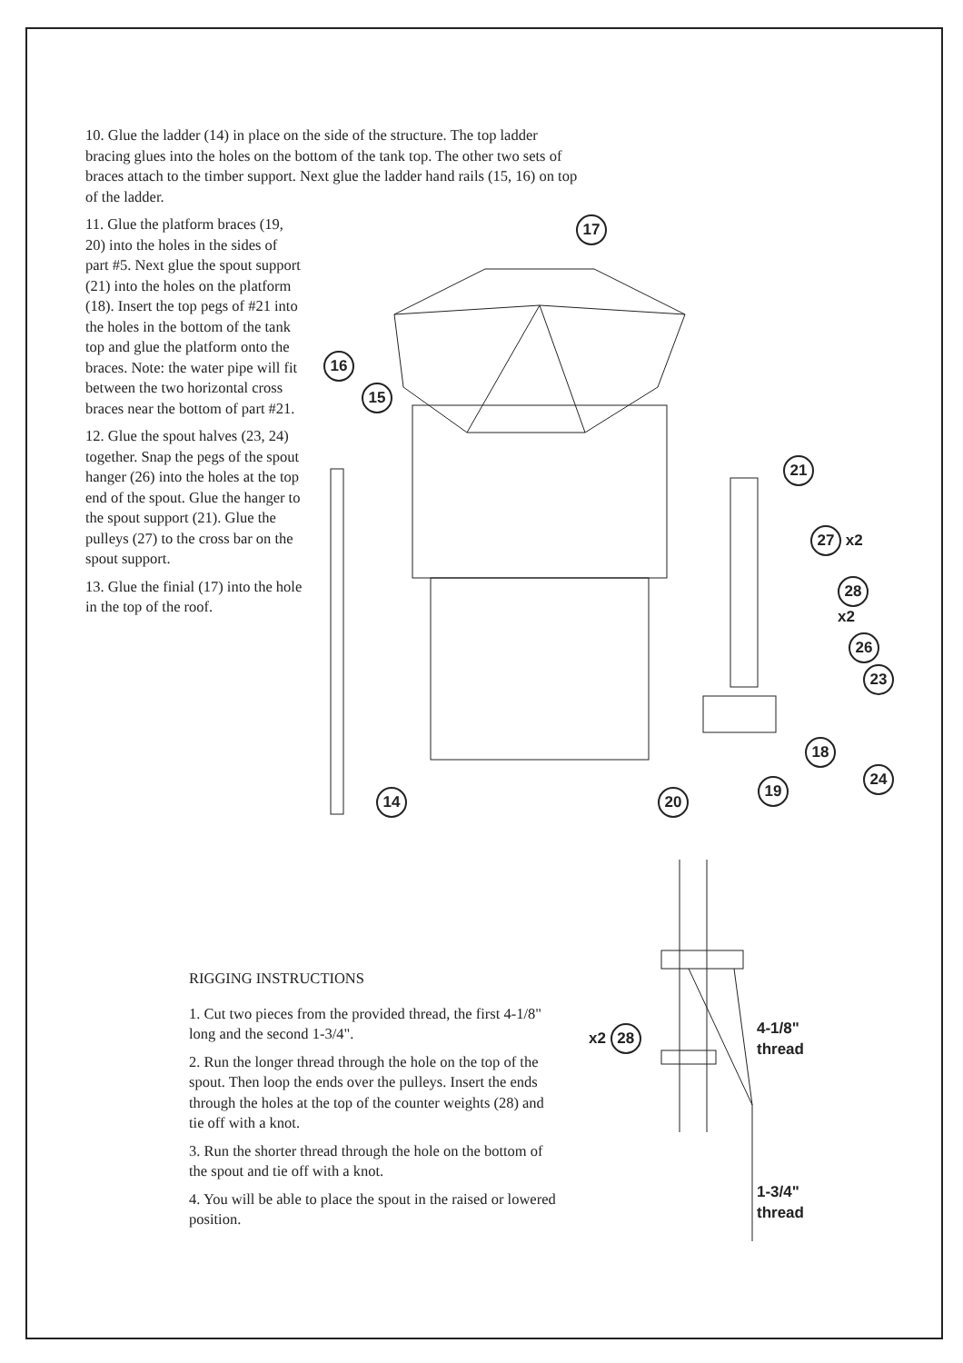10. Glue the ladder (14) in place on the side of the structure. The top ladder bracing glues into the holes on the bottom of the tank top. The other two sets of braces attach to the timber support. Next glue the ladder hand rails (15, 16) on top of the ladder.
11. Glue the platform braces (19, 20) into the holes in the sides of part #5. Next glue the spout support (21) into the holes on the platform (18). Insert the top pegs of #21 into the holes in the bottom of the tank top and glue the platform onto the braces. Note: the water pipe will fit between the two horizontal cross braces near the bottom of part #21.
12. Glue the spout halves (23, 24) together. Snap the pegs of the spout hanger (26) into the holes at the top end of the spout. Glue the hanger to the spout support (21). Glue the pulleys (27) to the cross bar on the spout support.
13. Glue the finial (17) into the hole in the top of the roof.
17
16
15
21
27 x2
28 x2
26
23
18
24
19
20 14
RIGGING INSTRUCTIONS
1. Cut two pieces from the provided thread, the first 4-1/8" long and the second 1-3/4".
2. Run the longer thread through the hole on the top of the spout. Then loop the ends over the pulleys. Insert the ends through the holes at the top of the counter weights (28) and tie off with a knot.
3. Run the shorter thread through the hole on the bottom of the spout and tie off with a knot.
4. You will be able to place the spout in the raised or lowered position.
x2 28 4-1/8"
thread
1-3/4"
thread